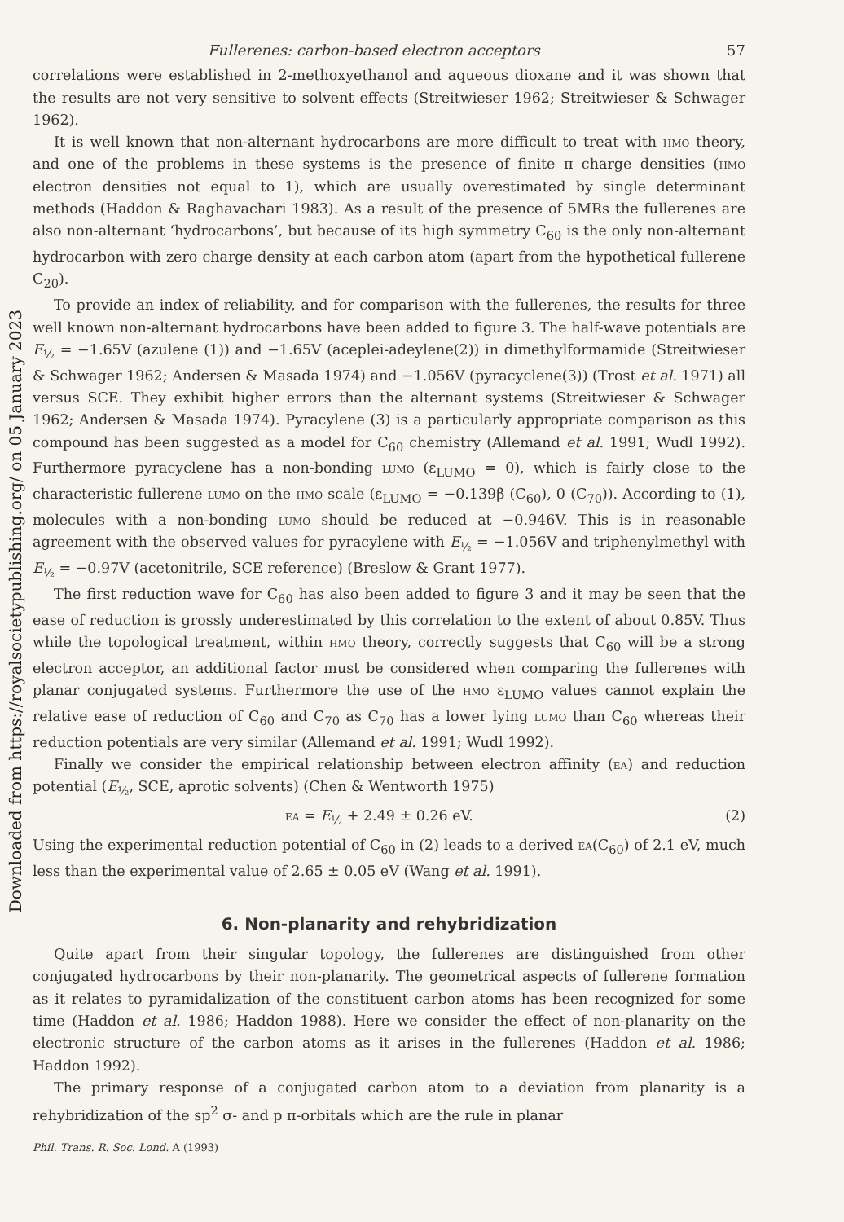Downloaded from https://royalsocietypublishing.org/ on 05 January 2023
Fullerenes: carbon-based electron acceptors 57
correlations were established in 2-methoxyethanol and aqueous dioxane and it was shown that the results are not very sensitive to solvent effects (Streitwieser 1962; Streitwieser & Schwager 1962).
It is well known that non-alternant hydrocarbons are more difficult to treat with hmo theory, and one of the problems in these systems is the presence of finite π charge densities (hmo electron densities not equal to 1), which are usually overestimated by single determinant methods (Haddon & Raghavachari 1983). As a result of the presence of 5MRs the fullerenes are also non-alternant ‘hydrocarbons’, but because of its high symmetry C<sub>60</sub> is the only non-alternant hydrocarbon with zero charge density at each carbon atom (apart from the hypothetical fullerene C<sub>20</sub>).
To provide an index of reliability, and for comparison with the fullerenes, the results for three well known non-alternant hydrocarbons have been added to figure 3. The half-wave potentials are E<sub>½</sub> = −1.65V (azulene (1)) and −1.65V (aceplei-adeylene(2)) in dimethylformamide (Streitwieser & Schwager 1962; Andersen & Masada 1974) and −1.056V (pyracyclene(3)) (Trost et al. 1971) all versus SCE. They exhibit higher errors than the alternant systems (Streitwieser & Schwager 1962; Andersen & Masada 1974). Pyracylene (3) is a particularly appropriate comparison as this compound has been suggested as a model for C<sub>60</sub> chemistry (Allemand et al. 1991; Wudl 1992). Furthermore pyracyclene has a non-bonding lumo (ε<sub>LUMO</sub> = 0), which is fairly close to the characteristic fullerene lumo on the hmo scale (ε<sub>LUMO</sub> = −0.139β (C<sub>60</sub>), 0 (C<sub>70</sub>)). According to (1), molecules with a non-bonding lumo should be reduced at −0.946V. This is in reasonable agreement with the observed values for pyracylene with E<sub>½</sub> = −1.056V and triphenylmethyl with E<sub>½</sub> = −0.97V (acetonitrile, SCE reference) (Breslow & Grant 1977).
The first reduction wave for C<sub>60</sub> has also been added to figure 3 and it may be seen that the ease of reduction is grossly underestimated by this correlation to the extent of about 0.85V. Thus while the topological treatment, within hmo theory, correctly suggests that C<sub>60</sub> will be a strong electron acceptor, an additional factor must be considered when comparing the fullerenes with planar conjugated systems. Furthermore the use of the hmo ε<sub>LUMO</sub> values cannot explain the relative ease of reduction of C<sub>60</sub> and C<sub>70</sub> as C<sub>70</sub> has a lower lying lumo than C<sub>60</sub> whereas their reduction potentials are very similar (Allemand et al. 1991; Wudl 1992).
Finally we consider the empirical relationship between electron affinity (ea) and reduction potential (E<sub>½</sub>, SCE, aprotic solvents) (Chen & Wentworth 1975)
ea = E<sub>½</sub> + 2.49 ± 0.26 eV. (2)
Using the experimental reduction potential of C<sub>60</sub> in (2) leads to a derived ea(C<sub>60</sub>) of 2.1 eV, much less than the experimental value of 2.65 ± 0.05 eV (Wang et al. 1991).
6. Non-planarity and rehybridization
Quite apart from their singular topology, the fullerenes are distinguished from other conjugated hydrocarbons by their non-planarity. The geometrical aspects of fullerene formation as it relates to pyramidalization of the constituent carbon atoms has been recognized for some time (Haddon et al. 1986; Haddon 1988). Here we consider the effect of non-planarity on the electronic structure of the carbon atoms as it arises in the fullerenes (Haddon et al. 1986; Haddon 1992).
The primary response of a conjugated carbon atom to a deviation from planarity is a rehybridization of the sp<sup>2</sup> σ- and p π-orbitals which are the rule in planar
Phil. Trans. R. Soc. Lond. A (1993)